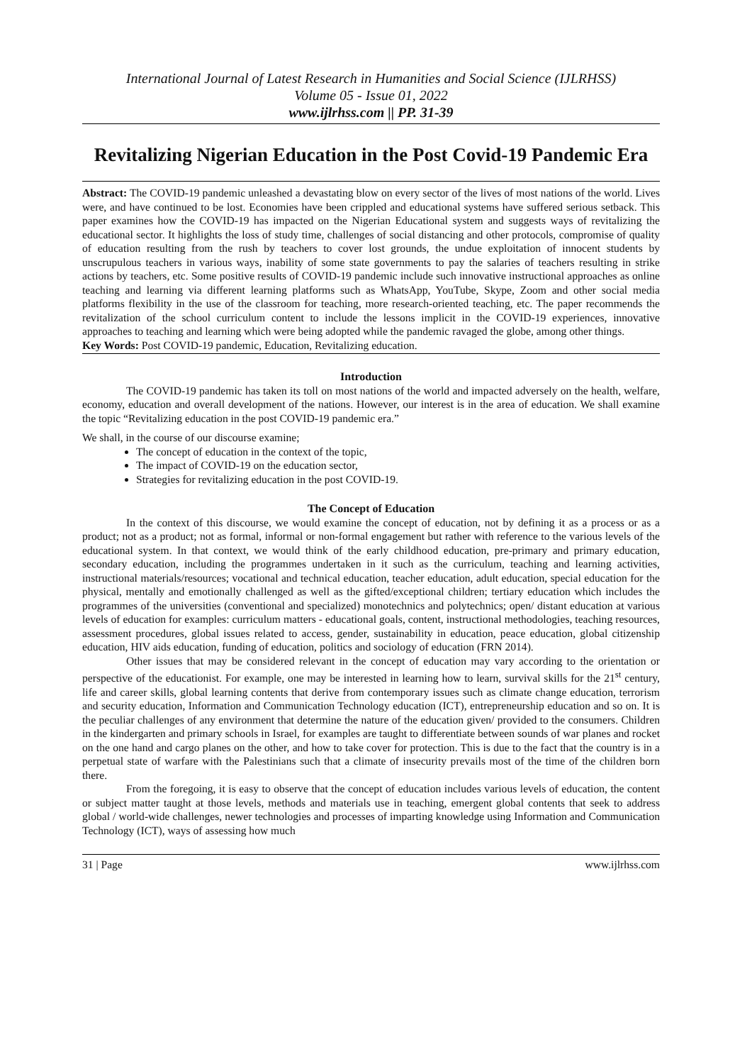International Journal of Latest Research in Humanities and Social Science (IJLRHSS)
Volume 05 - Issue 01, 2022
www.ijlrhss.com || PP. 31-39
Revitalizing Nigerian Education in the Post Covid-19 Pandemic Era
Abstract: The COVID-19 pandemic unleashed a devastating blow on every sector of the lives of most nations of the world. Lives were, and have continued to be lost. Economies have been crippled and educational systems have suffered serious setback. This paper examines how the COVID-19 has impacted on the Nigerian Educational system and suggests ways of revitalizing the educational sector. It highlights the loss of study time, challenges of social distancing and other protocols, compromise of quality of education resulting from the rush by teachers to cover lost grounds, the undue exploitation of innocent students by unscrupulous teachers in various ways, inability of some state governments to pay the salaries of teachers resulting in strike actions by teachers, etc. Some positive results of COVID-19 pandemic include such innovative instructional approaches as online teaching and learning via different learning platforms such as WhatsApp, YouTube, Skype, Zoom and other social media platforms flexibility in the use of the classroom for teaching, more research-oriented teaching, etc. The paper recommends the revitalization of the school curriculum content to include the lessons implicit in the COVID-19 experiences, innovative approaches to teaching and learning which were being adopted while the pandemic ravaged the globe, among other things.
Key Words: Post COVID-19 pandemic, Education, Revitalizing education.
Introduction
The COVID-19 pandemic has taken its toll on most nations of the world and impacted adversely on the health, welfare, economy, education and overall development of the nations. However, our interest is in the area of education. We shall examine the topic “Revitalizing education in the post COVID-19 pandemic era.”
We shall, in the course of our discourse examine;
The concept of education in the context of the topic,
The impact of COVID-19 on the education sector,
Strategies for revitalizing education in the post COVID-19.
The Concept of Education
In the context of this discourse, we would examine the concept of education, not by defining it as a process or as a product; not as a product; not as formal, informal or non-formal engagement but rather with reference to the various levels of the educational system. In that context, we would think of the early childhood education, pre-primary and primary education, secondary education, including the programmes undertaken in it such as the curriculum, teaching and learning activities, instructional materials/resources; vocational and technical education, teacher education, adult education, special education for the physical, mentally and emotionally challenged as well as the gifted/exceptional children; tertiary education which includes the programmes of the universities (conventional and specialized) monotechnics and polytechnics; open/ distant education at various levels of education for examples: curriculum matters - educational goals, content, instructional methodologies, teaching resources, assessment procedures, global issues related to access, gender, sustainability in education, peace education, global citizenship education, HIV aids education, funding of education, politics and sociology of education (FRN 2014).
Other issues that may be considered relevant in the concept of education may vary according to the orientation or perspective of the educationist. For example, one may be interested in learning how to learn, survival skills for the 21<sup>st</sup> century, life and career skills, global learning contents that derive from contemporary issues such as climate change education, terrorism and security education, Information and Communication Technology education (ICT), entrepreneurship education and so on. It is the peculiar challenges of any environment that determine the nature of the education given/ provided to the consumers. Children in the kindergarten and primary schools in Israel, for examples are taught to differentiate between sounds of war planes and rocket on the one hand and cargo planes on the other, and how to take cover for protection. This is due to the fact that the country is in a perpetual state of warfare with the Palestinians such that a climate of insecurity prevails most of the time of the children born there.
From the foregoing, it is easy to observe that the concept of education includes various levels of education, the content or subject matter taught at those levels, methods and materials use in teaching, emergent global contents that seek to address global / world-wide challenges, newer technologies and processes of imparting knowledge using Information and Communication Technology (ICT), ways of assessing how much
31 | Page www.ijlrhss.com